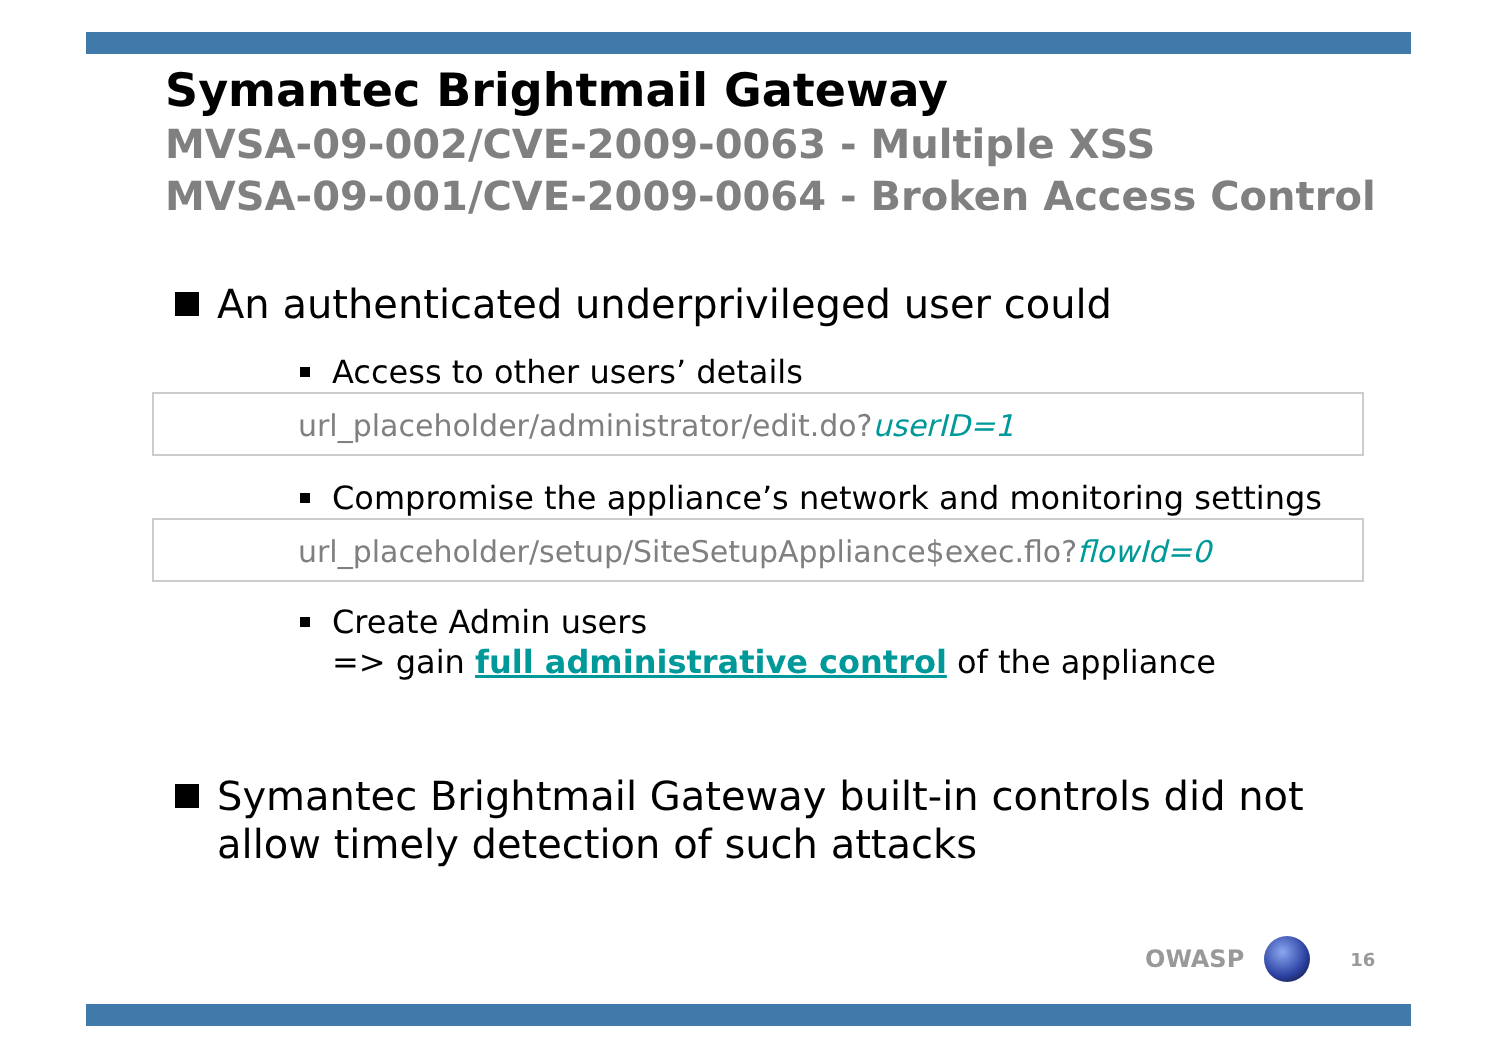Symantec Brightmail Gateway
MVSA-09-002/CVE-2009-0063 - Multiple XSS
MVSA-09-001/CVE-2009-0064 - Broken Access Control
An authenticated underprivileged user could
Access to other users’ details
url_placeholder/administrator/edit.do?userID=1
Compromise the appliance’s network and monitoring settings
url_placeholder/setup/SiteSetupAppliance$exec.flo?flowId=0
Create Admin users
=> gain full administrative control of the appliance
Symantec Brightmail Gateway built-in controls did not allow timely detection of such attacks
OWASP 16